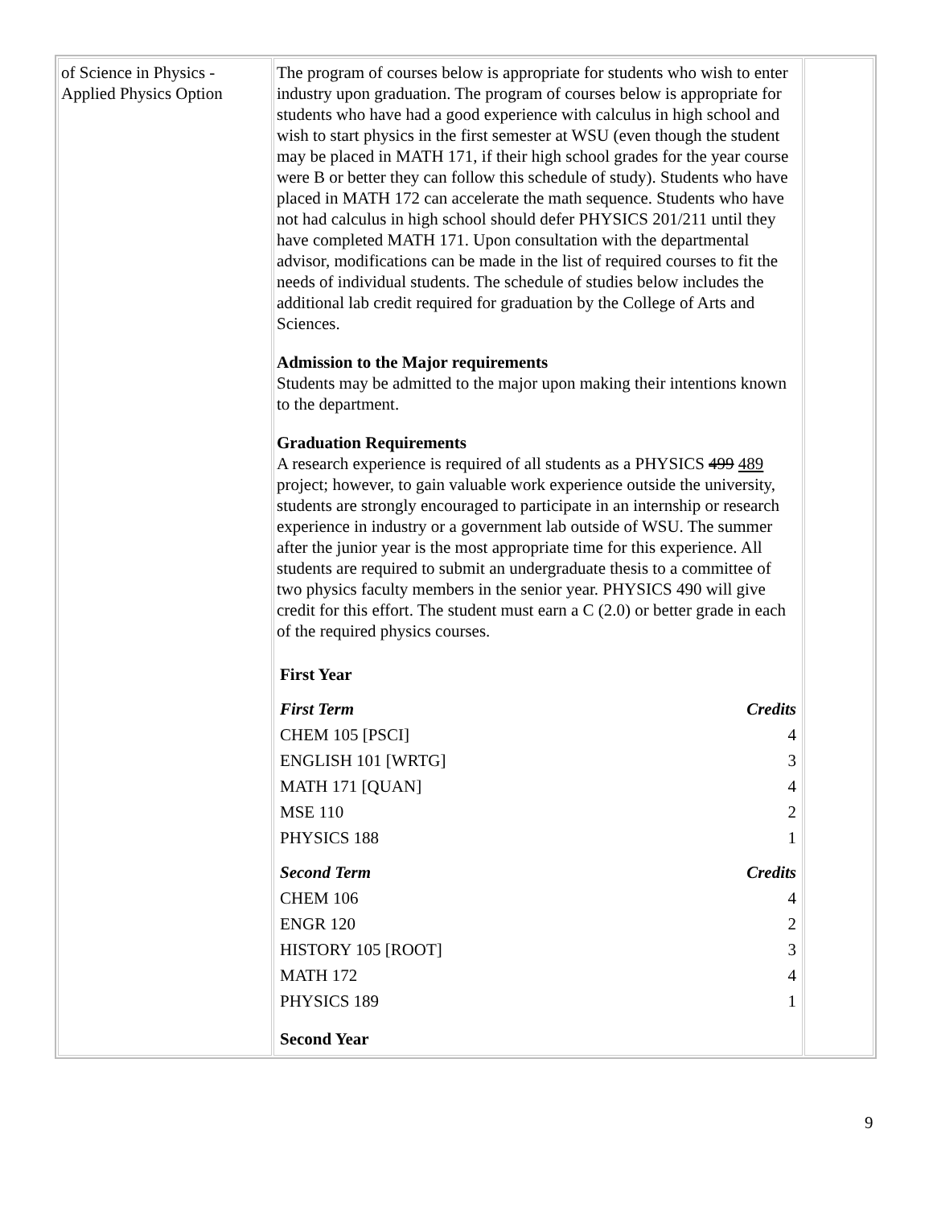| of Science in Physics - Applied Physics Option | The program of courses below is appropriate for students who wish to enter industry upon graduation. The program of courses below is appropriate for students who have had a good experience with calculus in high school and wish to start physics in the first semester at WSU (even though the student may be placed in MATH 171, if their high school grades for the year course were B or better they can follow this schedule of study). Students who have placed in MATH 172 can accelerate the math sequence. Students who have not had calculus in high school should defer PHYSICS 201/211 until they have completed MATH 171. Upon consultation with the departmental advisor, modifications can be made in the list of required courses to fit the needs of individual students. The schedule of studies below includes the additional lab credit required for graduation by the College of Arts and Sciences. Admission to the Major requirements Students may be admitted to the major upon making their intentions known to the department. Graduation Requirements A research experience is required of all students as a PHYSICS 499 489 project; however, to gain valuable work experience outside the university, students are strongly encouraged to participate in an internship or research experience in industry or a government lab outside of WSU. The summer after the junior year is the most appropriate time for this experience. All students are required to submit an undergraduate thesis to a committee of two physics faculty members in the senior year. PHYSICS 490 will give credit for this effort. The student must earn a C (2.0) or better grade in each of the required physics courses. / First Year / / / First Term / Credits / / CHEM 105 [PSCI] / 4 / / ENGLISH 101 [WRTG] / 3 / / MATH 171 [QUAN] / 4 / / MSE 110 / 2 / / PHYSICS 188 / 1 / / Second Term / Credits / / CHEM 106 / 4 / / ENGR 120 / 2 / / HISTORY 105 [ROOT] / 3 / / MATH 172 / 4 / / PHYSICS 189 / 1 / / Second Year / / | |
9